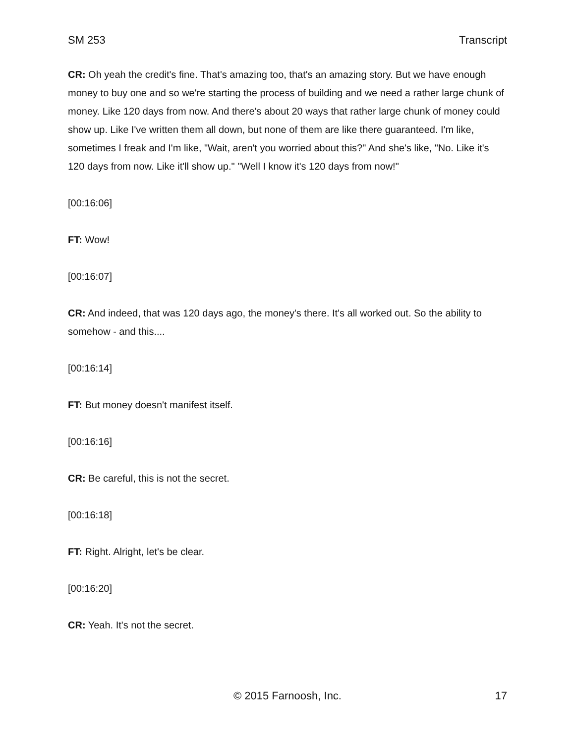SM 253 Transcript
CR: Oh yeah the credit's fine. That's amazing too, that's an amazing story. But we have enough money to buy one and so we're starting the process of building and we need a rather large chunk of money. Like 120 days from now. And there's about 20 ways that rather large chunk of money could show up. Like I've written them all down, but none of them are like there guaranteed. I'm like, sometimes I freak and I'm like, "Wait, aren't you worried about this?" And she's like, "No. Like it's 120 days from now. Like it'll show up." "Well I know it's 120 days from now!"
[00:16:06]
FT: Wow!
[00:16:07]
CR: And indeed, that was 120 days ago, the money's there. It's all worked out. So the ability to somehow - and this....
[00:16:14]
FT: But money doesn't manifest itself.
[00:16:16]
CR: Be careful, this is not the secret.
[00:16:18]
FT: Right. Alright, let's be clear.
[00:16:20]
CR: Yeah. It's not the secret.
© 2015 Farnoosh, Inc. 17